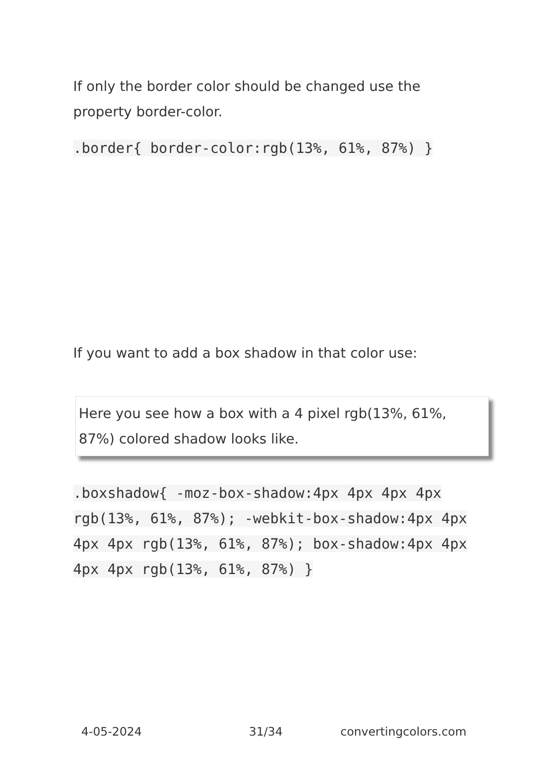If only the border color should be changed use the property border-color.
.border{ border-color:rgb(13%, 61%, 87%) }
If you want to add a box shadow in that color use:
Here you see how a box with a 4 pixel rgb(13%, 61%, 87%) colored shadow looks like.
.boxshadow{ -moz-box-shadow:4px 4px 4px 4px rgb(13%, 61%, 87%); -webkit-box-shadow:4px 4px 4px 4px rgb(13%, 61%, 87%); box-shadow:4px 4px 4px 4px rgb(13%, 61%, 87%) }
4-05-2024 31/34 convertingcolors.com